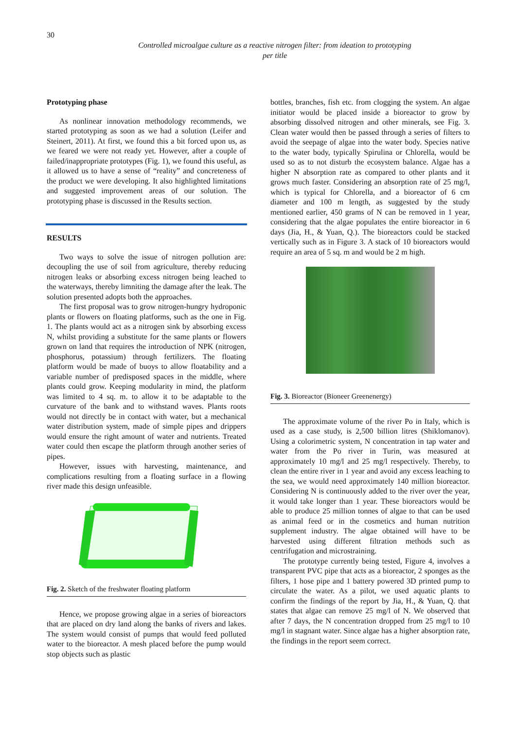30
Controlled microalgae culture as a reactive nitrogen filter: from ideation to prototyping
per title
Prototyping phase
As nonlinear innovation methodology recommends, we started prototyping as soon as we had a solution (Leifer and Steinert, 2011). At first, we found this a bit forced upon us, as we feared we were not ready yet. However, after a couple of failed/inappropriate prototypes (Fig. 1), we found this useful, as it allowed us to have a sense of “reality” and concreteness of the product we were developing. It also highlighted limitations and suggested improvement areas of our solution. The prototyping phase is discussed in the Results section.
RESULTS
Two ways to solve the issue of nitrogen pollution are: decoupling the use of soil from agriculture, thereby reducing nitrogen leaks or absorbing excess nitrogen being leached to the waterways, thereby limniting the damage after the leak. The solution presented adopts both the approaches.
The first proposal was to grow nitrogen-hungry hydroponic plants or flowers on floating platforms, such as the one in Fig. 1. The plants would act as a nitrogen sink by absorbing excess N, whilst providing a substitute for the same plants or flowers grown on land that requires the introduction of NPK (nitrogen, phosphorus, potassium) through fertilizers. The floating platform would be made of buoys to allow floatability and a variable number of predisposed spaces in the middle, where plants could grow. Keeping modularity in mind, the platform was limited to 4 sq. m. to allow it to be adaptable to the curvature of the bank and to withstand waves. Plants roots would not directly be in contact with water, but a mechanical water distribution system, made of simple pipes and drippers would ensure the right amount of water and nutrients. Treated water could then escape the platform through another series of pipes.
However, issues with harvesting, maintenance, and complications resulting from a floating surface in a flowing river made this design unfeasible.
Fig. 2. Sketch of the freshwater floating platform
Hence, we propose growing algae in a series of bioreactors that are placed on dry land along the banks of rivers and lakes. The system would consist of pumps that would feed polluted water to the bioreactor. A mesh placed before the pump would stop objects such as plastic
bottles, branches, fish etc. from clogging the system. An algae initiator would be placed inside a bioreactor to grow by absorbing dissolved nitrogen and other minerals, see Fig. 3. Clean water would then be passed through a series of filters to avoid the seepage of algae into the water body. Species native to the water body, typically Spirulina or Chlorella, would be used so as to not disturb the ecosystem balance. Algae has a higher N absorption rate as compared to other plants and it grows much faster. Considering an absorption rate of 25 mg/l, which is typical for Chlorella, and a bioreactor of 6 cm diameter and 100 m length, as suggested by the study mentioned earlier, 450 grams of N can be removed in 1 year, considering that the algae populates the entire bioreactor in 6 days (Jia, H., & Yuan, Q.). The bioreactors could be stacked vertically such as in Figure 3. A stack of 10 bioreactors would require an area of 5 sq. m and would be 2 m high.
Fig. 3. Bioreactor (Bioneer Greenenergy)
The approximate volume of the river Po in Italy, which is used as a case study, is 2,500 billion litres (Shiklomanov). Using a colorimetric system, N concentration in tap water and water from the Po river in Turin, was measured at approximately 10 mg/l and 25 mg/l respectively. Thereby, to clean the entire river in 1 year and avoid any excess leaching to the sea, we would need approximately 140 million bioreactor. Considering N is continuously added to the river over the year, it would take longer than 1 year. These bioreactors would be able to produce 25 million tonnes of algae to that can be used as animal feed or in the cosmetics and human nutrition supplement industry. The algae obtained will have to be harvested using different filtration methods such as centrifugation and microstraining.
The prototype currently being tested, Figure 4, involves a transparent PVC pipe that acts as a bioreactor, 2 sponges as the filters, 1 hose pipe and 1 battery powered 3D printed pump to circulate the water. As a pilot, we used aquatic plants to confirm the findings of the report by Jia, H., & Yuan, Q. that states that algae can remove 25 mg/l of N. We observed that after 7 days, the N concentration dropped from 25 mg/l to 10 mg/l in stagnant water. Since algae has a higher absorption rate, the findings in the report seem correct.